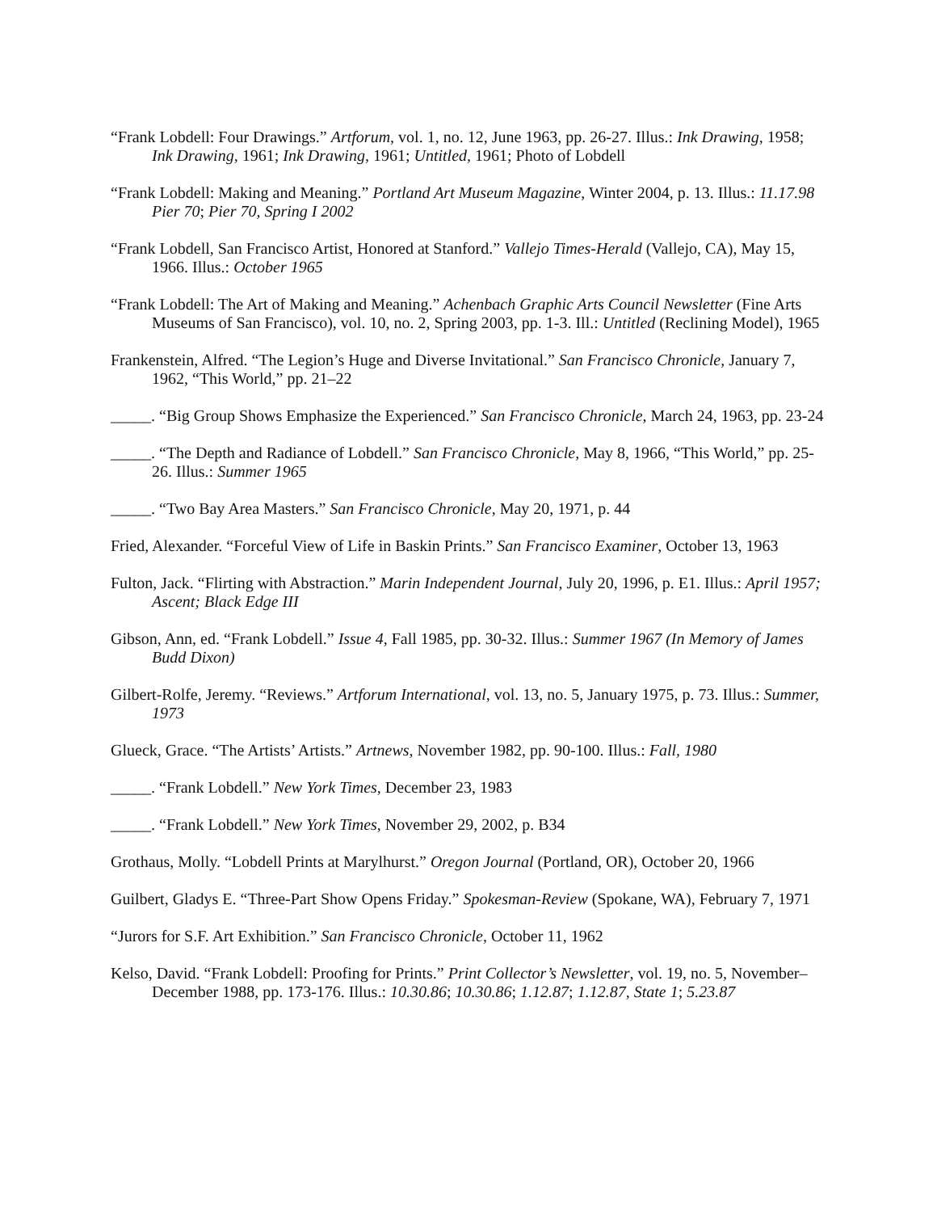“Frank Lobdell: Four Drawings.” Artforum, vol. 1, no. 12, June 1963, pp. 26-27. Illus.: Ink Drawing, 1958; Ink Drawing, 1961; Ink Drawing, 1961; Untitled, 1961; Photo of Lobdell
“Frank Lobdell: Making and Meaning.” Portland Art Museum Magazine, Winter 2004, p. 13. Illus.: 11.17.98 Pier 70; Pier 70, Spring I 2002
“Frank Lobdell, San Francisco Artist, Honored at Stanford.” Vallejo Times-Herald (Vallejo, CA), May 15, 1966. Illus.: October 1965
“Frank Lobdell: The Art of Making and Meaning.” Achenbach Graphic Arts Council Newsletter (Fine Arts Museums of San Francisco), vol. 10, no. 2, Spring 2003, pp. 1-3. Ill.: Untitled (Reclining Model), 1965
Frankenstein, Alfred. “The Legion’s Huge and Diverse Invitational.” San Francisco Chronicle, January 7, 1962, “This World,” pp. 21–22
_____. “Big Group Shows Emphasize the Experienced.” San Francisco Chronicle, March 24, 1963, pp. 23-24
_____. “The Depth and Radiance of Lobdell.” San Francisco Chronicle, May 8, 1966, “This World,” pp. 25-26. Illus.: Summer 1965
_____. “Two Bay Area Masters.” San Francisco Chronicle, May 20, 1971, p. 44
Fried, Alexander. “Forceful View of Life in Baskin Prints.” San Francisco Examiner, October 13, 1963
Fulton, Jack. “Flirting with Abstraction.” Marin Independent Journal, July 20, 1996, p. E1. Illus.: April 1957; Ascent; Black Edge III
Gibson, Ann, ed. “Frank Lobdell.” Issue 4, Fall 1985, pp. 30-32. Illus.: Summer 1967 (In Memory of James Budd Dixon)
Gilbert-Rolfe, Jeremy. “Reviews.” Artforum International, vol. 13, no. 5, January 1975, p. 73. Illus.: Summer, 1973
Glueck, Grace. “The Artists’ Artists.” Artnews, November 1982, pp. 90-100. Illus.: Fall, 1980
_____. “Frank Lobdell.” New York Times, December 23, 1983
_____. “Frank Lobdell.” New York Times, November 29, 2002, p. B34
Grothaus, Molly. “Lobdell Prints at Marylhurst.” Oregon Journal (Portland, OR), October 20, 1966
Guilbert, Gladys E. “Three-Part Show Opens Friday.” Spokesman-Review (Spokane, WA), February 7, 1971
“Jurors for S.F. Art Exhibition.” San Francisco Chronicle, October 11, 1962
Kelso, David. “Frank Lobdell: Proofing for Prints.” Print Collector’s Newsletter, vol. 19, no. 5, November–December 1988, pp. 173-176. Illus.: 10.30.86; 10.30.86; 1.12.87; 1.12.87, State 1; 5.23.87